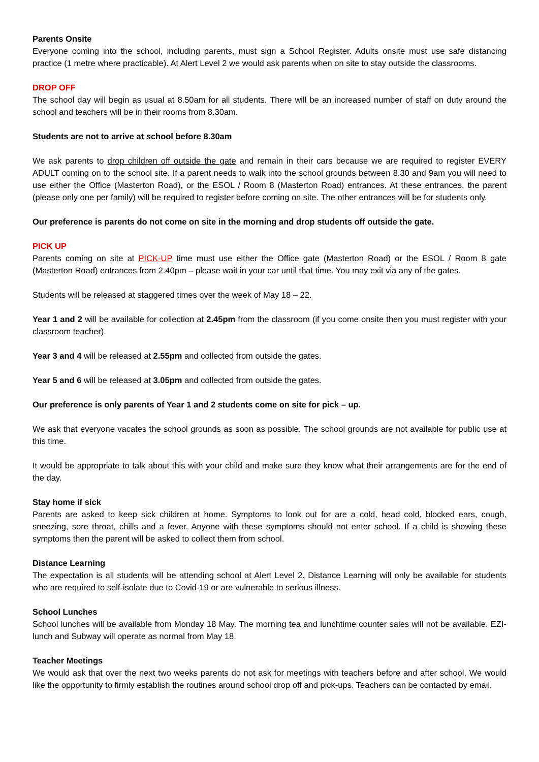Parents Onsite
Everyone coming into the school, including parents, must sign a School Register. Adults onsite must use safe distancing practice (1 metre where practicable). At Alert Level 2 we would ask parents when on site to stay outside the classrooms.
DROP OFF
The school day will begin as usual at 8.50am for all students. There will be an increased number of staff on duty around the school and teachers will be in their rooms from 8.30am.
Students are not to arrive at school before 8.30am
We ask parents to drop children off outside the gate and remain in their cars because we are required to register EVERY ADULT coming on to the school site. If a parent needs to walk into the school grounds between 8.30 and 9am you will need to use either the Office (Masterton Road), or the ESOL / Room 8 (Masterton Road) entrances. At these entrances, the parent (please only one per family) will be required to register before coming on site. The other entrances will be for students only.
Our preference is parents do not come on site in the morning and drop students off outside the gate.
PICK UP
Parents coming on site at PICK-UP time must use either the Office gate (Masterton Road) or the ESOL / Room 8 gate (Masterton Road) entrances from 2.40pm – please wait in your car until that time. You may exit via any of the gates.
Students will be released at staggered times over the week of May 18 – 22.
Year 1 and 2 will be available for collection at 2.45pm from the classroom (if you come onsite then you must register with your classroom teacher).
Year 3 and 4 will be released at 2.55pm and collected from outside the gates.
Year 5 and 6 will be released at 3.05pm and collected from outside the gates.
Our preference is only parents of Year 1 and 2 students come on site for pick – up.
We ask that everyone vacates the school grounds as soon as possible. The school grounds are not available for public use at this time.
It would be appropriate to talk about this with your child and make sure they know what their arrangements are for the end of the day.
Stay home if sick
Parents are asked to keep sick children at home. Symptoms to look out for are a cold, head cold, blocked ears, cough, sneezing, sore throat, chills and a fever. Anyone with these symptoms should not enter school. If a child is showing these symptoms then the parent will be asked to collect them from school.
Distance Learning
The expectation is all students will be attending school at Alert Level 2. Distance Learning will only be available for students who are required to self-isolate due to Covid-19 or are vulnerable to serious illness.
School Lunches
School lunches will be available from Monday 18 May. The morning tea and lunchtime counter sales will not be available. EZI-lunch and Subway will operate as normal from May 18.
Teacher Meetings
We would ask that over the next two weeks parents do not ask for meetings with teachers before and after school. We would like the opportunity to firmly establish the routines around school drop off and pick-ups. Teachers can be contacted by email.